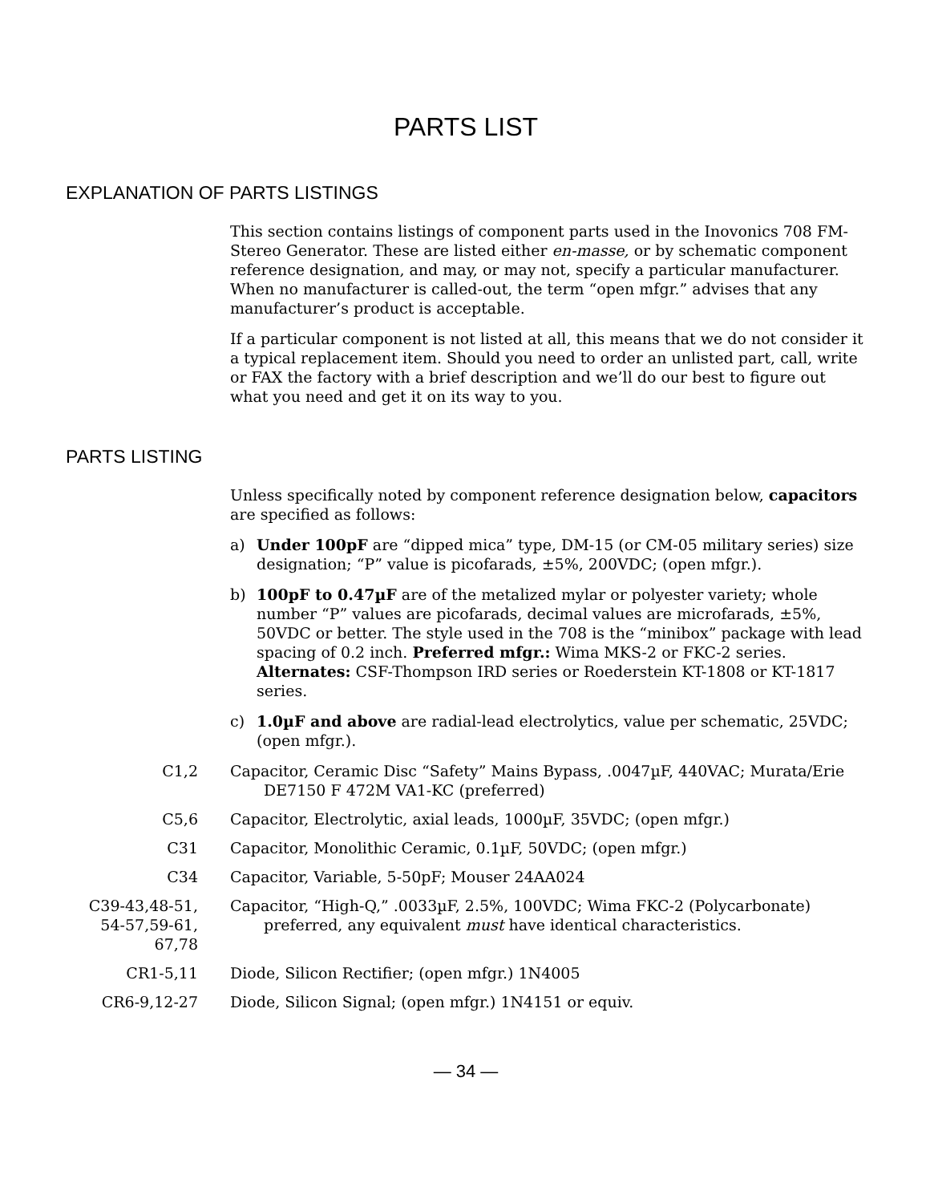PARTS LIST
EXPLANATION OF PARTS LISTINGS
This section contains listings of component parts used in the Inovonics 708 FM-Stereo Generator. These are listed either en-masse, or by schematic component reference designation, and may, or may not, specify a particular manufacturer. When no manufacturer is called-out, the term “open mfgr.” advises that any manufacturer’s product is acceptable.
If a particular component is not listed at all, this means that we do not consider it a typical replacement item. Should you need to order an unlisted part, call, write or FAX the factory with a brief description and we’ll do our best to figure out what you need and get it on its way to you.
PARTS LISTING
Unless specifically noted by component reference designation below, capacitors are specified as follows:
a) Under 100pF are “dipped mica” type, DM-15 (or CM-05 military series) size designation; “P” value is picofarads, ±5%, 200VDC; (open mfgr.).
b) 100pF to 0.47µF are of the metalized mylar or polyester variety; whole number “P” values are picofarads, decimal values are microfarads, ±5%, 50VDC or better. The style used in the 708 is the “minibox” package with lead spacing of 0.2 inch. Preferred mfgr.: Wima MKS-2 or FKC-2 series. Alternates: CSF-Thompson IRD series or Roederstein KT-1808 or KT-1817 series.
c) 1.0µF and above are radial-lead electrolytics, value per schematic, 25VDC; (open mfgr.).
| C1,2 | Capacitor, Ceramic Disc “Safety” Mains Bypass, .0047µF, 440VAC; Murata/Erie DE7150 F 472M VA1-KC (preferred) |
| C5,6 | Capacitor, Electrolytic, axial leads, 1000µF, 35VDC; (open mfgr.) |
| C31 | Capacitor, Monolithic Ceramic, 0.1µF, 50VDC; (open mfgr.) |
| C34 | Capacitor, Variable, 5-50pF; Mouser 24AA024 |
| C39-43,48-51, 54-57,59-61, 67,78 | Capacitor, “High-Q,” .0033µF, 2.5%, 100VDC; Wima FKC-2 (Polycarbonate) preferred, any equivalent must have identical characteristics. |
| CR1-5,11 | Diode, Silicon Rectifier; (open mfgr.) 1N4005 |
| CR6-9,12-27 | Diode, Silicon Signal; (open mfgr.) 1N4151 or equiv. |
— 34 —